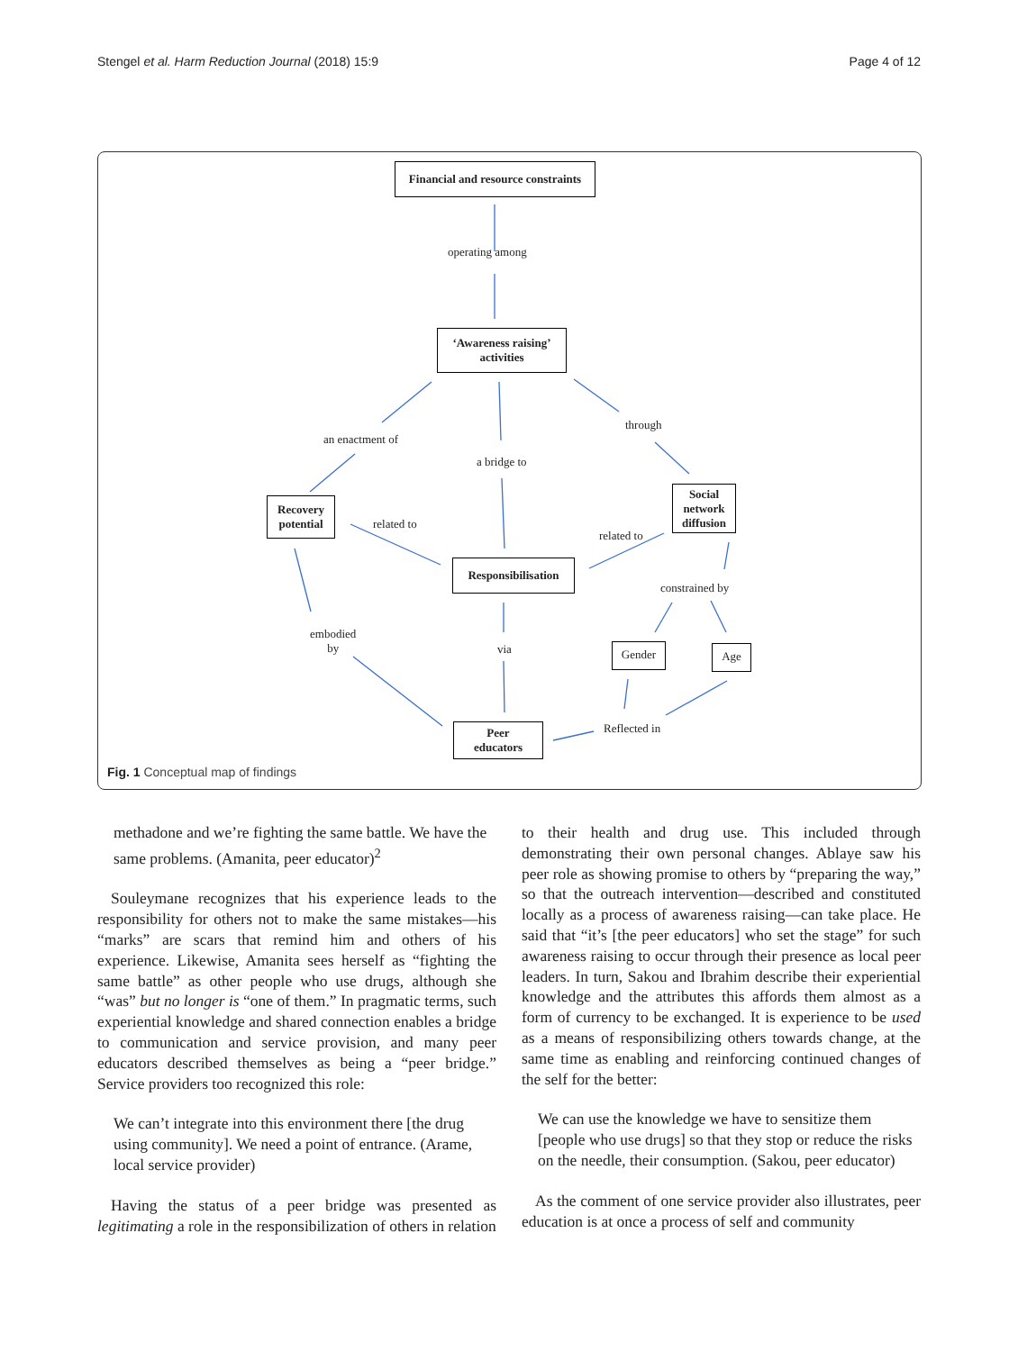Stengel et al. Harm Reduction Journal (2018) 15:9 Page 4 of 12
Financial and resource constraints
operating among
‘Awareness raising’
activities
an enactment of
a bridge to
through
Recovery
potential
related to
Social
network
diffusion
related to
Responsibilisation
constrained by
Gender Age
embodied
by
via
Reflected in
Peer
educators
Fig. 1 Conceptual map of findings
methadone and we’re fighting the same battle. We have the same problems. (Amanita, peer educator)<sup>2</sup>
Souleymane recognizes that his experience leads to the responsibility for others not to make the same mistakes—his “marks” are scars that remind him and others of his experience. Likewise, Amanita sees herself as “fighting the same battle” as other people who use drugs, although she “was” but no longer is “one of them.” In pragmatic terms, such experiential knowledge and shared connection enables a bridge to communication and service provision, and many peer educators described themselves as being a “peer bridge.” Service providers too recognized this role:
We can’t integrate into this environment there [the drug using community]. We need a point of entrance. (Arame, local service provider)
Having the status of a peer bridge was presented as legitimating a role in the responsibilization of others in relation
to their health and drug use. This included through demonstrating their own personal changes. Ablaye saw his peer role as showing promise to others by “preparing the way,” so that the outreach intervention—described and constituted locally as a process of awareness raising—can take place. He said that “it’s [the peer educators] who set the stage” for such awareness raising to occur through their presence as local peer leaders. In turn, Sakou and Ibrahim describe their experiential knowledge and the attributes this affords them almost as a form of currency to be exchanged. It is experience to be used as a means of responsibilizing others towards change, at the same time as enabling and reinforcing continued changes of the self for the better:
We can use the knowledge we have to sensitize them [people who use drugs] so that they stop or reduce the risks on the needle, their consumption. (Sakou, peer educator)
As the comment of one service provider also illustrates, peer education is at once a process of self and community